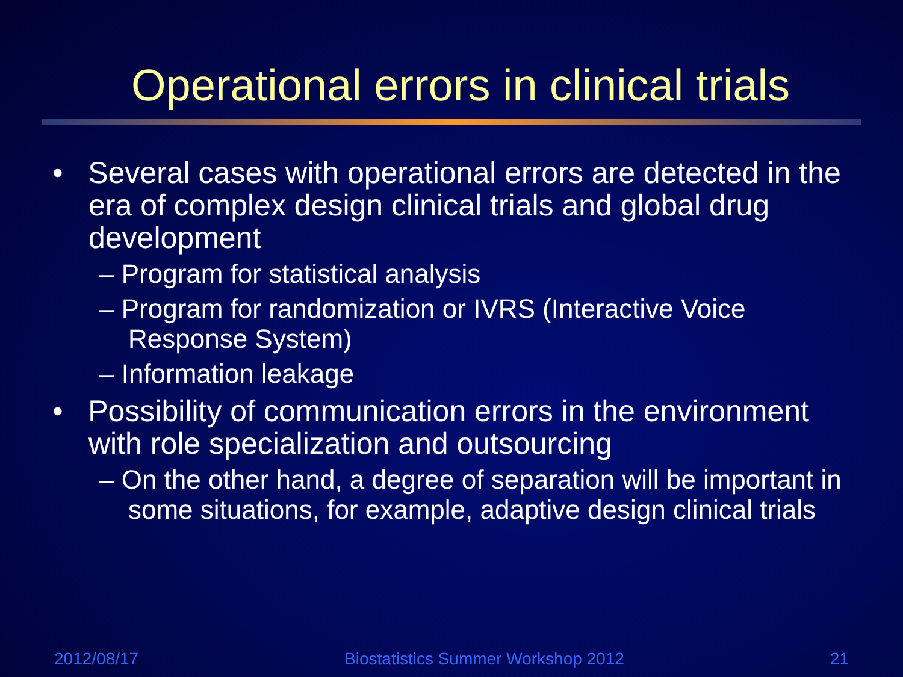Operational errors in clinical trials
• Several cases with operational errors are detected in the era of complex design clinical trials and global drug development
– Program for statistical analysis
– Program for randomization or IVRS (Interactive Voice Response System)
– Information leakage
• Possibility of communication errors in the environment with role specialization and outsourcing
– On the other hand, a degree of separation will be important in some situations, for example, adaptive design clinical trials
2012/08/17 Biostatistics Summer Workshop 2012 21